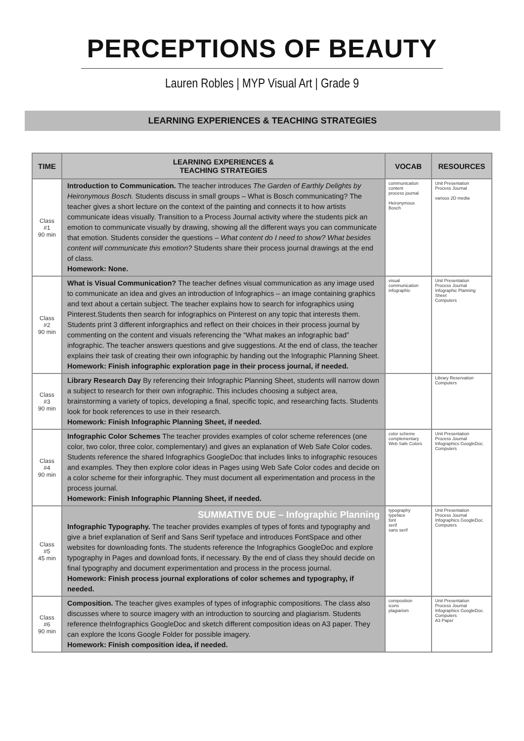PERCEPTIONS OF BEAUTY
Lauren Robles | MYP Visual Art | Grade 9
LEARNING EXPERIENCES & TEACHING STRATEGIES
| TIME | LEARNING EXPERIENCES & TEACHING STRATEGIES | VOCAB | RESOURCES |
| --- | --- | --- | --- |
| Class #1 90 min | Introduction to Communication. The teacher introduces The Garden of Earthly Delights by Heironymous Bosch. Students discuss in small groups – What is Bosch communicating? The teacher gives a short lecture on the context of the painting and connects it to how artists communicate ideas visually. Transition to a Process Journal activity where the students pick an emotion to communicate visually by drawing, showing all the different ways you can communicate that emotion. Students consider the questions – What content do I need to show? What besides content will communicate this emotion? Students share their process journal drawings at the end of class. Homework: None. | communication content process journal Heironymous Bosch | Unit Presentation Process Journal various 2D media |
| Class #2 90 min | What is Visual Communication? The teacher defines visual communication as any image used to communicate an idea and gives an introduction of Infographics – an image containing graphics and text about a certain subject. The teacher explains how to search for infographics using Pinterest.Students then search for infographics on Pinterest on any topic that interests them. Students print 3 different inforgraphics and reflect on their choices in their process journal by commenting on the content and visuals referencing the “What makes an infographic bad” infographic. The teacher answers questions and give suggestions. At the end of class, the teacher explains their task of creating their own infographic by handing out the Infographic Planning Sheet. Homework: Finish infographic exploration page in their process journal, if needed. | visual communication infographic | Unit Presentation Process Journal Infographic Planning Sheet Computers |
| Class #3 90 min | Library Research Day By referencing their Infographic Planning Sheet, students will narrow down a subject to research for their own infographic. This includes choosing a subject area, brainstorming a variety of topics, developing a final, specific topic, and researching facts. Students look for book references to use in their research. Homework: Finish Infographic Planning Sheet, if needed. | | Library Reservation Computers |
| Class #4 90 min | Infographic Color Schemes The teacher provides examples of color scheme references (one color, two color, three color, complementary) and gives an explanation of Web Safe Color codes. Students reference the shared Infographics GoogleDoc that includes links to infographic resouces and examples. They then explore color ideas in Pages using Web Safe Color codes and decide on a color scheme for their inforgraphic. They must document all experimentation and process in the process journal. Homework: Finish Infographic Planning Sheet, if needed. | color scheme complementary Web Safe Colors | Unit Presentation Process Journal Infographics GoogleDoc. Computers |
| Class #5 45 min | SUMMATIVE DUE – Infographic Planning Infographic Typography. The teacher provides examples of types of fonts and typography and give a brief explanation of Serif and Sans Serif typeface and introduces FontSpace and other websites for downloading fonts. The students reference the Infographics GoogleDoc and explore typography in Pages and download fonts, if necessary. By the end of class they should decide on final typography and document experimentation and process in the process journal. Homework: Finish process journal explorations of color schemes and typography, if needed. | typography typeface font serif sans serif | Unit Presentation Process Journal Infographics GoogleDoc. Computers |
| Class #6 90 min | Composition. The teacher gives examples of types of infographic compositions. The class also discusses where to source imagery with an introduction to sourcing and plagiarism. Students reference theInfographics GoogleDoc and sketch different composition ideas on A3 paper. They can explore the Icons Google Folder for possible imagery. Homework: Finish composition idea, if needed. | composition icons plagiarism | Unit Presentation Process Journal Infographics GoogleDoc. Computers A3 Paper |